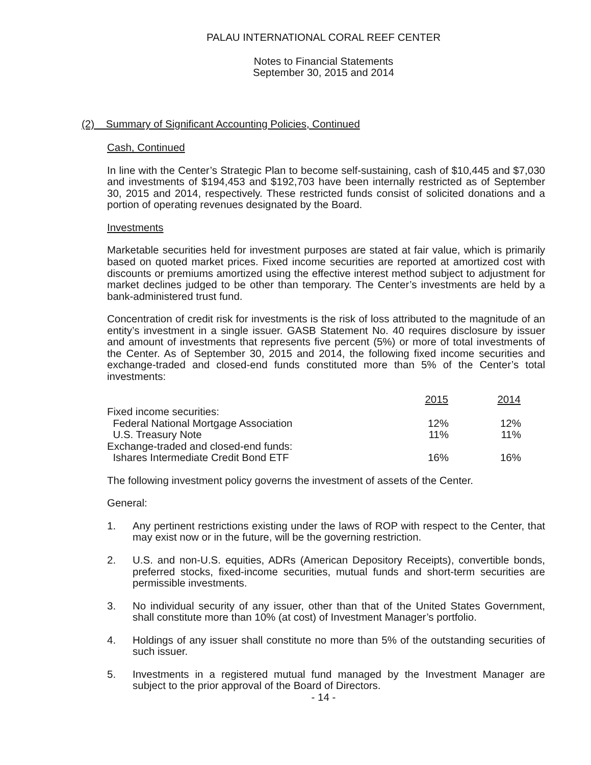PALAU INTERNATIONAL CORAL REEF CENTER
Notes to Financial Statements
September 30, 2015 and 2014
(2) Summary of Significant Accounting Policies, Continued
Cash, Continued
In line with the Center’s Strategic Plan to become self-sustaining, cash of $10,445 and $7,030 and investments of $194,453 and $192,703 have been internally restricted as of September 30, 2015 and 2014, respectively. These restricted funds consist of solicited donations and a portion of operating revenues designated by the Board.
Investments
Marketable securities held for investment purposes are stated at fair value, which is primarily based on quoted market prices. Fixed income securities are reported at amortized cost with discounts or premiums amortized using the effective interest method subject to adjustment for market declines judged to be other than temporary. The Center’s investments are held by a bank-administered trust fund.
Concentration of credit risk for investments is the risk of loss attributed to the magnitude of an entity’s investment in a single issuer. GASB Statement No. 40 requires disclosure by issuer and amount of investments that represents five percent (5%) or more of total investments of the Center. As of September 30, 2015 and 2014, the following fixed income securities and exchange-traded and closed-end funds constituted more than 5% of the Center’s total investments:
| | 2015 | 2014 | |
| --- | --- | --- | --- |
| Fixed income securities: | | | |
| Federal National Mortgage Association | 12% | 12% | |
| U.S. Treasury Note | 11% | 11% | |
| Exchange-traded and closed-end funds: | | | |
| Ishares Intermediate Credit Bond ETF | 16% | 16% | |
The following investment policy governs the investment of assets of the Center.
General:
1. Any pertinent restrictions existing under the laws of ROP with respect to the Center, that may exist now or in the future, will be the governing restriction.
2. U.S. and non-U.S. equities, ADRs (American Depository Receipts), convertible bonds, preferred stocks, fixed-income securities, mutual funds and short-term securities are permissible investments.
3. No individual security of any issuer, other than that of the United States Government, shall constitute more than 10% (at cost) of Investment Manager’s portfolio.
4. Holdings of any issuer shall constitute no more than 5% of the outstanding securities of such issuer.
5. Investments in a registered mutual fund managed by the Investment Manager are subject to the prior approval of the Board of Directors.
- 14 -